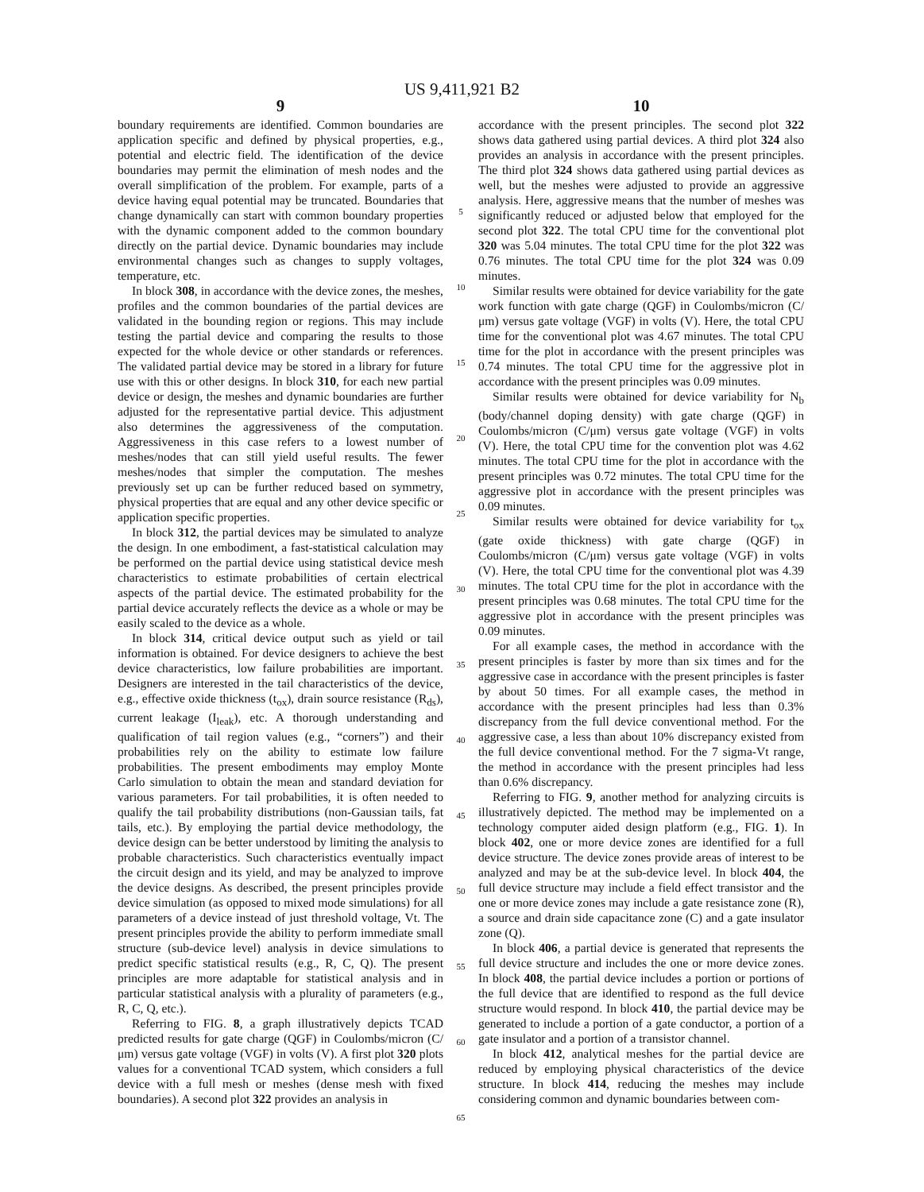US 9,411,921 B2
9
boundary requirements are identified. Common boundaries are application specific and defined by physical properties, e.g., potential and electric field. The identification of the device boundaries may permit the elimination of mesh nodes and the overall simplification of the problem. For example, parts of a device having equal potential may be truncated. Boundaries that change dynamically can start with common boundary properties with the dynamic component added to the common boundary directly on the partial device. Dynamic boundaries may include environmental changes such as changes to supply voltages, temperature, etc.
In block 308, in accordance with the device zones, the meshes, profiles and the common boundaries of the partial devices are validated in the bounding region or regions. This may include testing the partial device and comparing the results to those expected for the whole device or other standards or references. The validated partial device may be stored in a library for future use with this or other designs. In block 310, for each new partial device or design, the meshes and dynamic boundaries are further adjusted for the representative partial device. This adjustment also determines the aggressiveness of the computation. Aggressiveness in this case refers to a lowest number of meshes/nodes that can still yield useful results. The fewer meshes/nodes that simpler the computation. The meshes previously set up can be further reduced based on symmetry, physical properties that are equal and any other device specific or application specific properties.
In block 312, the partial devices may be simulated to analyze the design. In one embodiment, a fast-statistical calculation may be performed on the partial device using statistical device mesh characteristics to estimate probabilities of certain electrical aspects of the partial device. The estimated probability for the partial device accurately reflects the device as a whole or may be easily scaled to the device as a whole.
In block 314, critical device output such as yield or tail information is obtained. For device designers to achieve the best device characteristics, low failure probabilities are important. Designers are interested in the tail characteristics of the device, e.g., effective oxide thickness (t<sub>ox</sub>), drain source resistance (R<sub>ds</sub>), current leakage (I<sub>leak</sub>), etc. A thorough understanding and qualification of tail region values (e.g., “corners”) and their probabilities rely on the ability to estimate low failure probabilities. The present embodiments may employ Monte Carlo simulation to obtain the mean and standard deviation for various parameters. For tail probabilities, it is often needed to qualify the tail probability distributions (non-Gaussian tails, fat tails, etc.). By employing the partial device methodology, the device design can be better understood by limiting the analysis to probable characteristics. Such characteristics eventually impact the circuit design and its yield, and may be analyzed to improve the device designs. As described, the present principles provide device simulation (as opposed to mixed mode simulations) for all parameters of a device instead of just threshold voltage, Vt. The present principles provide the ability to perform immediate small structure (sub-device level) analysis in device simulations to predict specific statistical results (e.g., R, C, Q). The present principles are more adaptable for statistical analysis and in particular statistical analysis with a plurality of parameters (e.g., R, C, Q, etc.).
Referring to FIG. 8, a graph illustratively depicts TCAD predicted results for gate charge (QGF) in Coulombs/micron (C/μm) versus gate voltage (VGF) in volts (V). A first plot 320 plots values for a conventional TCAD system, which considers a full device with a full mesh or meshes (dense mesh with fixed boundaries). A second plot 322 provides an analysis in
5
10
15
20
25
30
35
40
45
50
55
60
65
10
accordance with the present principles. The second plot 322 shows data gathered using partial devices. A third plot 324 also provides an analysis in accordance with the present principles. The third plot 324 shows data gathered using partial devices as well, but the meshes were adjusted to provide an aggressive analysis. Here, aggressive means that the number of meshes was significantly reduced or adjusted below that employed for the second plot 322. The total CPU time for the conventional plot 320 was 5.04 minutes. The total CPU time for the plot 322 was 0.76 minutes. The total CPU time for the plot 324 was 0.09 minutes.
Similar results were obtained for device variability for the gate work function with gate charge (QGF) in Coulombs/micron (C/μm) versus gate voltage (VGF) in volts (V). Here, the total CPU time for the conventional plot was 4.67 minutes. The total CPU time for the plot in accordance with the present principles was 0.74 minutes. The total CPU time for the aggressive plot in accordance with the present principles was 0.09 minutes.
Similar results were obtained for device variability for N<sub>b</sub> (body/channel doping density) with gate charge (QGF) in Coulombs/micron (C/μm) versus gate voltage (VGF) in volts (V). Here, the total CPU time for the convention plot was 4.62 minutes. The total CPU time for the plot in accordance with the present principles was 0.72 minutes. The total CPU time for the aggressive plot in accordance with the present principles was 0.09 minutes.
Similar results were obtained for device variability for t<sub>ox</sub> (gate oxide thickness) with gate charge (QGF) in Coulombs/micron (C/μm) versus gate voltage (VGF) in volts (V). Here, the total CPU time for the conventional plot was 4.39 minutes. The total CPU time for the plot in accordance with the present principles was 0.68 minutes. The total CPU time for the aggressive plot in accordance with the present principles was 0.09 minutes.
For all example cases, the method in accordance with the present principles is faster by more than six times and for the aggressive case in accordance with the present principles is faster by about 50 times. For all example cases, the method in accordance with the present principles had less than 0.3% discrepancy from the full device conventional method. For the aggressive case, a less than about 10% discrepancy existed from the full device conventional method. For the 7 sigma-Vt range, the method in accordance with the present principles had less than 0.6% discrepancy.
Referring to FIG. 9, another method for analyzing circuits is illustratively depicted. The method may be implemented on a technology computer aided design platform (e.g., FIG. 1). In block 402, one or more device zones are identified for a full device structure. The device zones provide areas of interest to be analyzed and may be at the sub-device level. In block 404, the full device structure may include a field effect transistor and the one or more device zones may include a gate resistance zone (R), a source and drain side capacitance zone (C) and a gate insulator zone (Q).
In block 406, a partial device is generated that represents the full device structure and includes the one or more device zones. In block 408, the partial device includes a portion or portions of the full device that are identified to respond as the full device structure would respond. In block 410, the partial device may be generated to include a portion of a gate conductor, a portion of a gate insulator and a portion of a transistor channel.
In block 412, analytical meshes for the partial device are reduced by employing physical characteristics of the device structure. In block 414, reducing the meshes may include considering common and dynamic boundaries between com-